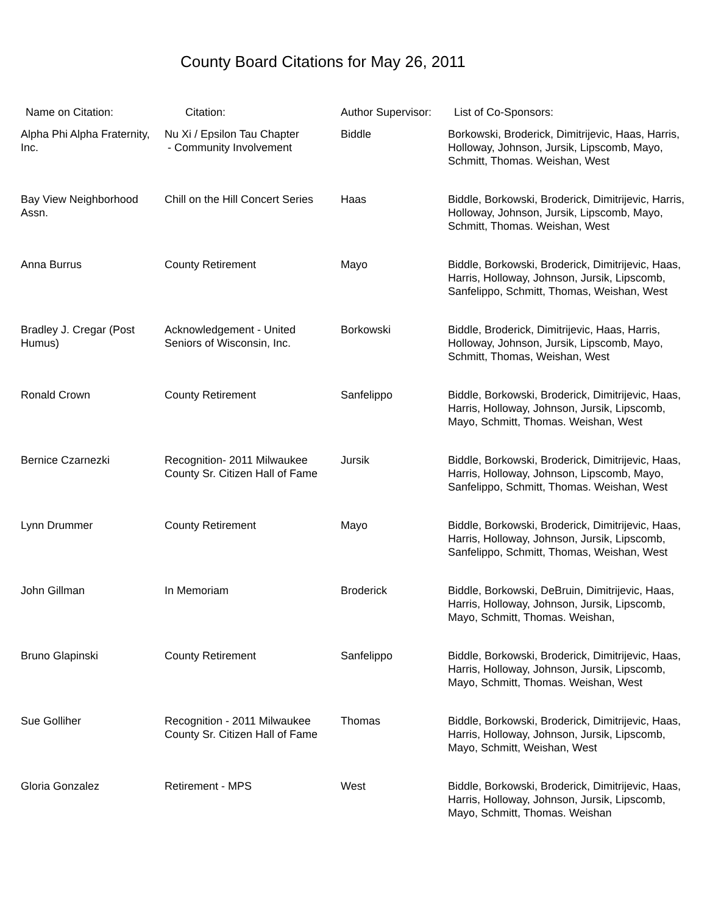County Board Citations for May 26, 2011
| Name on Citation: | Citation: | Author Supervisor: | List of Co-Sponsors: |
| --- | --- | --- | --- |
| Alpha Phi Alpha Fraternity, Inc. | Nu Xi / Epsilon Tau Chapter - Community Involvement | Biddle | Borkowski, Broderick, Dimitrijevic, Haas, Harris, Holloway, Johnson, Jursik, Lipscomb, Mayo, Schmitt, Thomas. Weishan, West |
| Bay View Neighborhood Assn. | Chill on the Hill Concert Series | Haas | Biddle, Borkowski, Broderick, Dimitrijevic, Harris, Holloway, Johnson, Jursik, Lipscomb, Mayo, Schmitt, Thomas. Weishan, West |
| Anna Burrus | County Retirement | Mayo | Biddle, Borkowski, Broderick, Dimitrijevic, Haas, Harris, Holloway, Johnson, Jursik, Lipscomb, Sanfelippo, Schmitt, Thomas, Weishan, West |
| Bradley J. Cregar (Post Humus) | Acknowledgement - United Seniors of Wisconsin, Inc. | Borkowski | Biddle, Broderick, Dimitrijevic, Haas, Harris, Holloway, Johnson, Jursik, Lipscomb, Mayo, Schmitt, Thomas, Weishan, West |
| Ronald Crown | County Retirement | Sanfelippo | Biddle, Borkowski, Broderick, Dimitrijevic, Haas, Harris, Holloway, Johnson, Jursik, Lipscomb, Mayo, Schmitt, Thomas. Weishan, West |
| Bernice Czarnezki | Recognition- 2011 Milwaukee County Sr. Citizen Hall of Fame | Jursik | Biddle, Borkowski, Broderick, Dimitrijevic, Haas, Harris, Holloway, Johnson, Lipscomb, Mayo, Sanfelippo, Schmitt, Thomas. Weishan, West |
| Lynn Drummer | County Retirement | Mayo | Biddle, Borkowski, Broderick, Dimitrijevic, Haas, Harris, Holloway, Johnson, Jursik, Lipscomb, Sanfelippo, Schmitt, Thomas, Weishan, West |
| John Gillman | In Memoriam | Broderick | Biddle, Borkowski, DeBruin, Dimitrijevic, Haas, Harris, Holloway, Johnson, Jursik, Lipscomb, Mayo, Schmitt, Thomas. Weishan, |
| Bruno Glapinski | County Retirement | Sanfelippo | Biddle, Borkowski, Broderick, Dimitrijevic, Haas, Harris, Holloway, Johnson, Jursik, Lipscomb, Mayo, Schmitt, Thomas. Weishan, West |
| Sue Golliher | Recognition - 2011 Milwaukee County Sr. Citizen Hall of Fame | Thomas | Biddle, Borkowski, Broderick, Dimitrijevic, Haas, Harris, Holloway, Johnson, Jursik, Lipscomb, Mayo, Schmitt, Weishan, West |
| Gloria Gonzalez | Retirement - MPS | West | Biddle, Borkowski, Broderick, Dimitrijevic, Haas, Harris, Holloway, Johnson, Jursik, Lipscomb, Mayo, Schmitt, Thomas. Weishan |